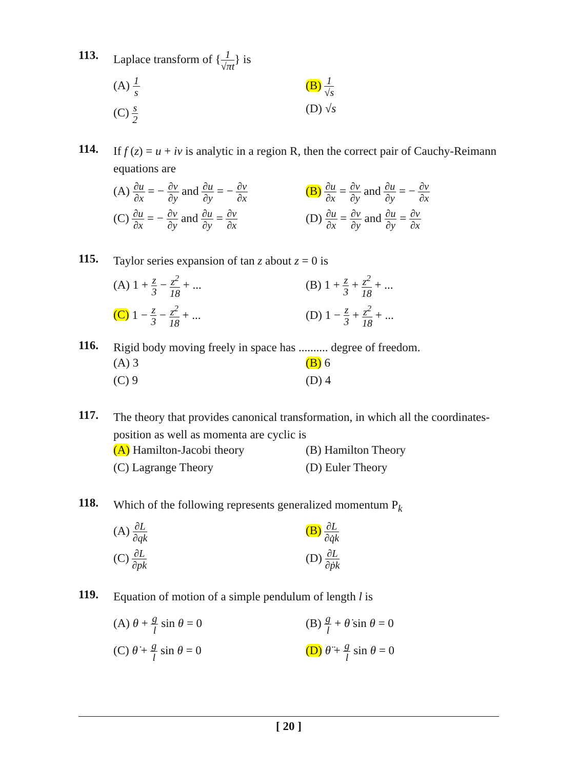113. Laplace transform of {1 √πt} is
(A) 1 s
(B) 1 √s
(C) s 2
(D) √s
114. If f (z) = u + iv is analytic in a region R, then the correct pair of Cauchy-Reimann equations are
(A) ∂u ∂x = − ∂v ∂y and ∂u ∂y = − ∂v ∂x
(B) ∂u ∂x = ∂v ∂y and ∂u ∂y = − ∂v ∂x
(C) ∂u ∂x = − ∂v ∂y and ∂u ∂y = ∂v ∂x
(D) ∂u ∂x = ∂v ∂y and ∂u ∂y = ∂v ∂x
115. Taylor series expansion of tan z about z = 0 is
(A) 1 + z 3 − z<sup>2</sup> 18 + ...
(B) 1 + z 3 + z<sup>2</sup> 18 + ...
(C) 1 − z 3 − z<sup>2</sup> 18 + ...
(D) 1 − z 3 + z<sup>2</sup> 18 + ...
116. Rigid body moving freely in space has .......... degree of freedom.
(A) 3
(B) 6
(C) 9
(D) 4
117. The theory that provides canonical transformation, in which all the coordinates- position as well as momenta are cyclic is
(A) Hamilton-Jacobi theory
(B) Hamilton Theory
(C) Lagrange Theory
(D) Euler Theory
118. Which of the following represents generalized momentum P<sub>k</sub>
(A) ∂L ∂qk
(B) ∂L ∂q̇k
(C) ∂L ∂pk
(D) ∂L ∂ṗk
119. Equation of motion of a simple pendulum of length l is
(A) θ + g l sin θ = 0
(B) g l + θ̇ sin θ = 0
(C) θ̇ + g l sin θ = 0
(D) θ̈ + g l sin θ = 0
[ 20 ]